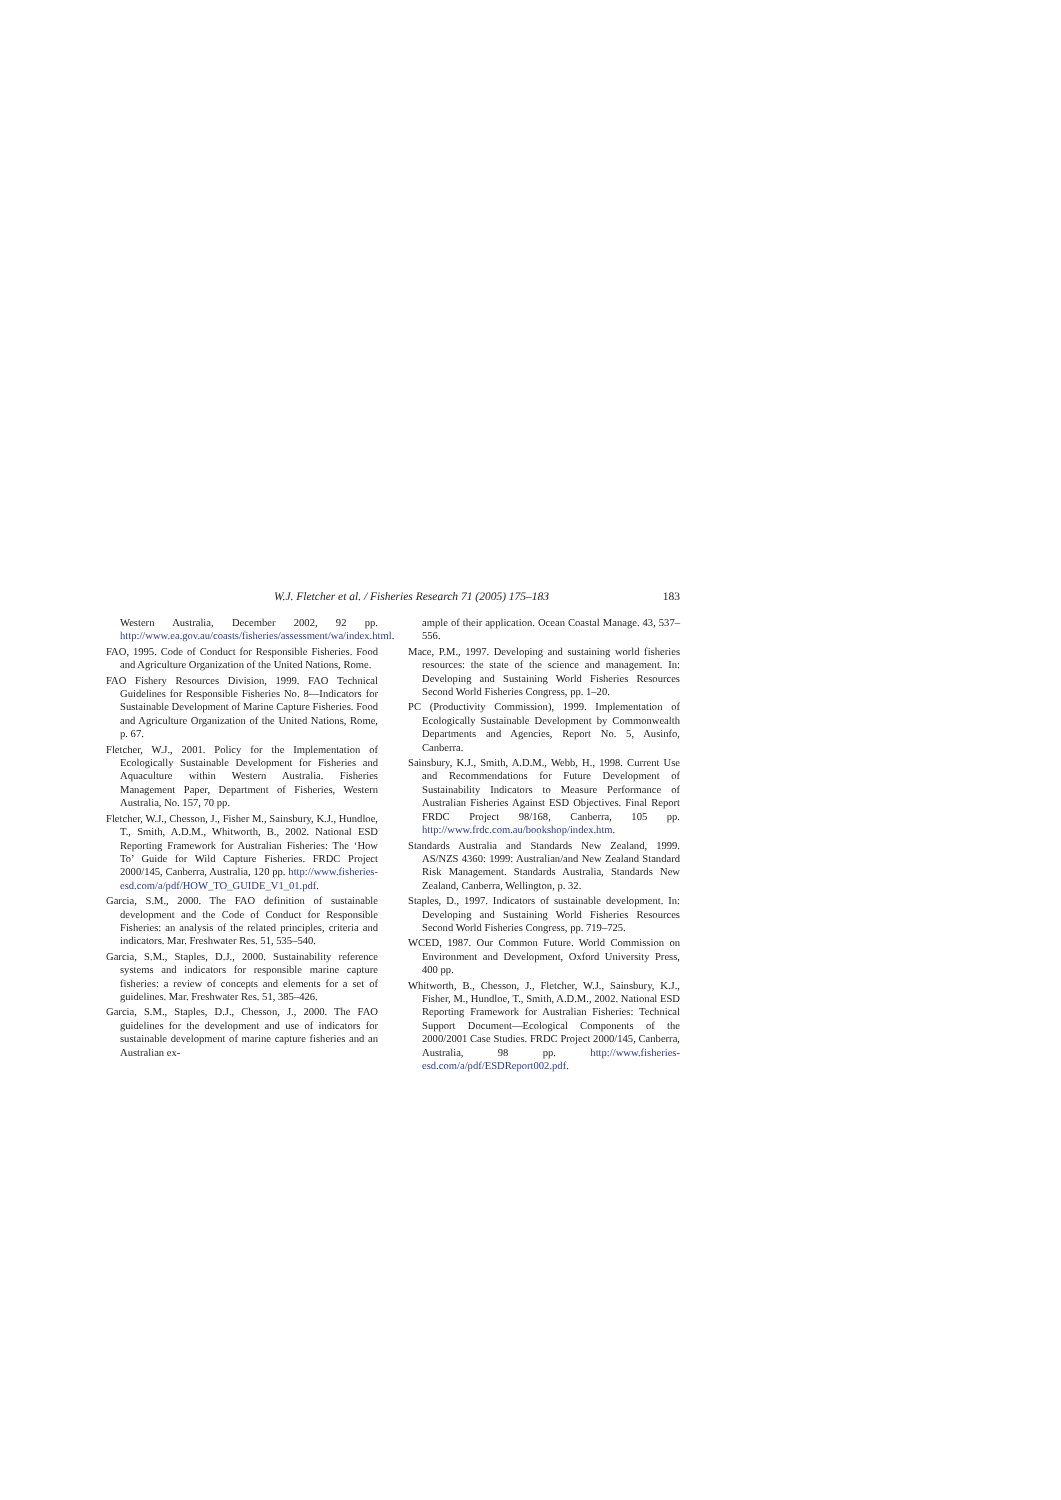W.J. Fletcher et al. / Fisheries Research 71 (2005) 175–183 183
Western Australia, December 2002, 92 pp. http://www.ea.gov.au/coasts/fisheries/assessment/wa/index.html.
FAO, 1995. Code of Conduct for Responsible Fisheries. Food and Agriculture Organization of the United Nations, Rome.
FAO Fishery Resources Division, 1999. FAO Technical Guidelines for Responsible Fisheries No. 8—Indicators for Sustainable Development of Marine Capture Fisheries. Food and Agriculture Organization of the United Nations, Rome, p. 67.
Fletcher, W.J., 2001. Policy for the Implementation of Ecologically Sustainable Development for Fisheries and Aquaculture within Western Australia. Fisheries Management Paper, Department of Fisheries, Western Australia, No. 157, 70 pp.
Fletcher, W.J., Chesson, J., Fisher M., Sainsbury, K.J., Hundloe, T., Smith, A.D.M., Whitworth, B., 2002. National ESD Reporting Framework for Australian Fisheries: The ‘How To’ Guide for Wild Capture Fisheries. FRDC Project 2000/145, Canberra, Australia, 120 pp. http://www.fisheries-esd.com/a/pdf/HOW_TO_GUIDE_V1_01.pdf.
Garcia, S.M., 2000. The FAO definition of sustainable development and the Code of Conduct for Responsible Fisheries: an analysis of the related principles, criteria and indicators. Mar. Freshwater Res. 51, 535–540.
Garcia, S.M., Staples, D.J., 2000. Sustainability reference systems and indicators for responsible marine capture fisheries: a review of concepts and elements for a set of guidelines. Mar. Freshwater Res. 51, 385–426.
Garcia, S.M., Staples, D.J., Chesson, J., 2000. The FAO guidelines for the development and use of indicators for sustainable development of marine capture fisheries and an Australian ex-
ample of their application. Ocean Coastal Manage. 43, 537–556.
Mace, P.M., 1997. Developing and sustaining world fisheries resources: the state of the science and management. In: Developing and Sustaining World Fisheries Resources Second World Fisheries Congress, pp. 1–20.
PC (Productivity Commission), 1999. Implementation of Ecologically Sustainable Development by Commonwealth Departments and Agencies, Report No. 5, Ausinfo, Canberra.
Sainsbury, K.J., Smith, A.D.M., Webb, H., 1998. Current Use and Recommendations for Future Development of Sustainability Indicators to Measure Performance of Australian Fisheries Against ESD Objectives. Final Report FRDC Project 98/168, Canberra, 105 pp. http://www.frdc.com.au/bookshop/index.htm.
Standards Australia and Standards New Zealand, 1999. AS/NZS 4360: 1999: Australian/and New Zealand Standard Risk Management. Standards Australia, Standards New Zealand, Canberra, Wellington, p. 32.
Staples, D., 1997. Indicators of sustainable development. In: Developing and Sustaining World Fisheries Resources Second World Fisheries Congress, pp. 719–725.
WCED, 1987. Our Common Future. World Commission on Environment and Development, Oxford University Press, 400 pp.
Whitworth, B., Chesson, J., Fletcher, W.J., Sainsbury, K.J., Fisher, M., Hundloe, T., Smith, A.D.M., 2002. National ESD Reporting Framework for Australian Fisheries: Technical Support Document—Ecological Components of the 2000/2001 Case Studies. FRDC Project 2000/145, Canberra, Australia, 98 pp. http://www.fisheries-esd.com/a/pdf/ESDReport002.pdf.